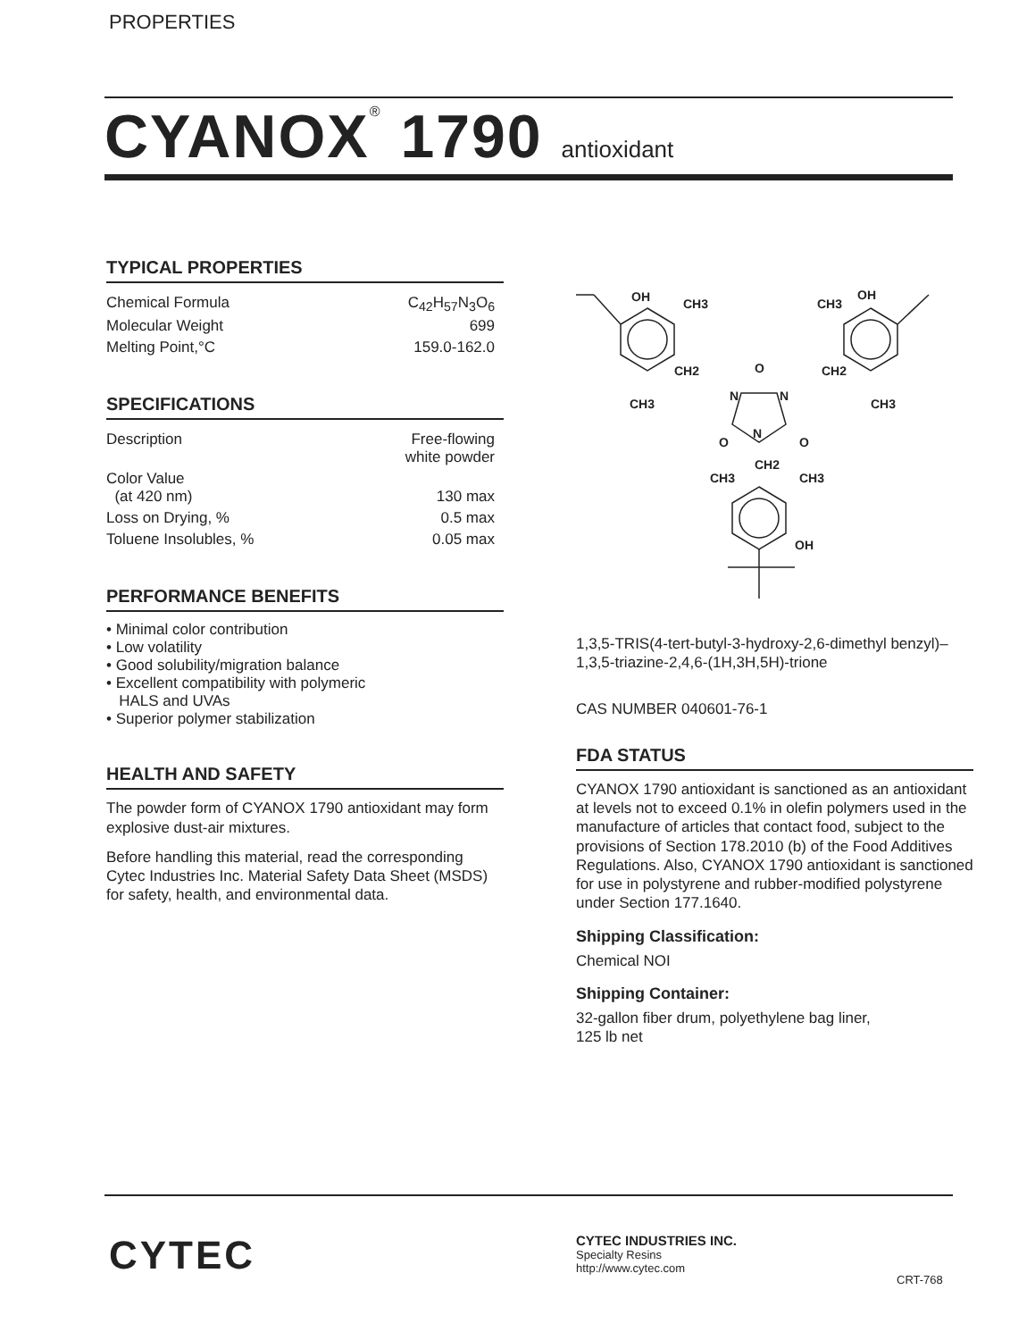PROPERTIES
CYANOX<sup>®</sup> 1790 antioxidant
TYPICAL PROPERTIES
| Chemical Formula | C<sub>42</sub>H<sub>57</sub>N<sub>3</sub>O<sub>6</sub> |
| Molecular Weight | 699 |
| Melting Point,°C | 159.0-162.0 |
SPECIFICATIONS
| Description | Free-flowing white powder |
| Color Value (at 420 nm) | 130 max |
| Loss on Drying, % | 0.5 max |
| Toluene Insolubles, % | 0.05 max |
PERFORMANCE BENEFITS
• Minimal color contribution
• Low volatility
• Good solubility/migration balance
• Excellent compatibility with polymeric
HALS and UVAs
• Superior polymer stabilization
HEALTH AND SAFETY
The powder form of CYANOX 1790 antioxidant may form explosive dust-air mixtures.
Before handling this material, read the corresponding Cytec Industries Inc. Material Safety Data Sheet (MSDS) for safety, health, and environmental data.
OH
CH3
CH3
OH
CH2
O
CH2
CH3
N
N
CH3
O
N
O
CH2
CH3
CH3
OH
1,3,5-TRIS(4-tert-butyl-3-hydroxy-2,6-dimethyl benzyl)–1,3,5-triazine-2,4,6-(1H,3H,5H)-trione
CAS NUMBER 040601-76-1
FDA STATUS
CYANOX 1790 antioxidant is sanctioned as an antioxidant at levels not to exceed 0.1% in olefin polymers used in the manufacture of articles that contact food, subject to the provisions of Section 178.2010 (b) of the Food Additives Regulations. Also, CYANOX 1790 antioxidant is sanctioned for use in polystyrene and rubber-modified polystyrene under Section 177.1640.
Shipping Classification:
Chemical NOI
Shipping Container:
32-gallon fiber drum, polyethylene bag liner,
125 lb net
CYTEC
CYTEC INDUSTRIES INC.
Specialty Resins
http://www.cytec.com
CRT-768